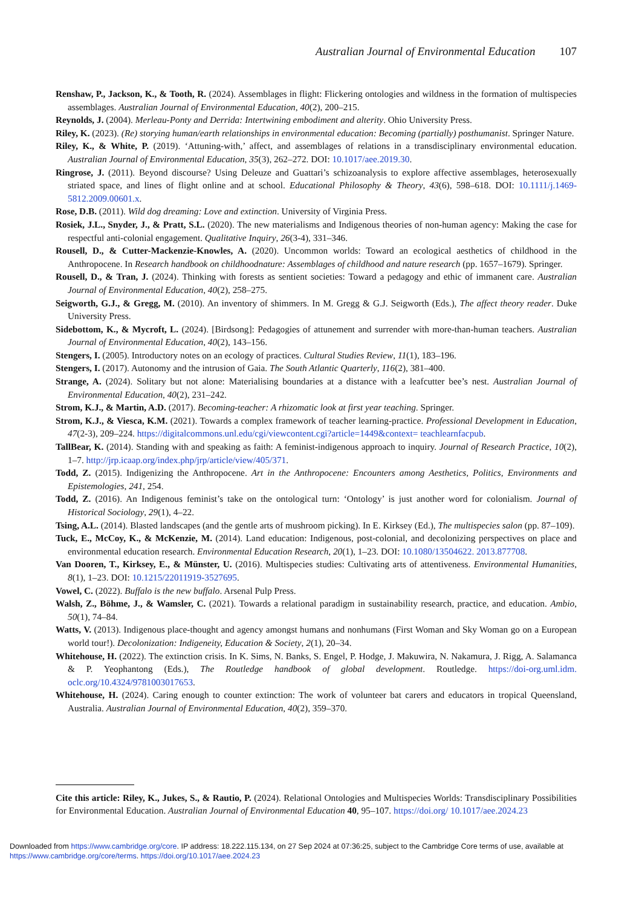Australian Journal of Environmental Education 107
Renshaw, P., Jackson, K., & Tooth, R. (2024). Assemblages in flight: Flickering ontologies and wildness in the formation of multispecies assemblages. Australian Journal of Environmental Education, 40(2), 200–215.
Reynolds, J. (2004). Merleau-Ponty and Derrida: Intertwining embodiment and alterity. Ohio University Press.
Riley, K. (2023). (Re) storying human/earth relationships in environmental education: Becoming (partially) posthumanist. Springer Nature.
Riley, K., & White, P. (2019). ‘Attuning-with,’ affect, and assemblages of relations in a transdisciplinary environmental education. Australian Journal of Environmental Education, 35(3), 262–272. DOI: 10.1017/aee.2019.30.
Ringrose, J. (2011). Beyond discourse? Using Deleuze and Guattari’s schizoanalysis to explore affective assemblages, heterosexually striated space, and lines of flight online and at school. Educational Philosophy & Theory, 43(6), 598–618. DOI: 10.1111/j.1469-5812.2009.00601.x.
Rose, D.B. (2011). Wild dog dreaming: Love and extinction. University of Virginia Press.
Rosiek, J.L., Snyder, J., & Pratt, S.L. (2020). The new materialisms and Indigenous theories of non-human agency: Making the case for respectful anti-colonial engagement. Qualitative Inquiry, 26(3-4), 331–346.
Rousell, D., & Cutter-Mackenzie-Knowles, A. (2020). Uncommon worlds: Toward an ecological aesthetics of childhood in the Anthropocene. In Research handbook on childhoodnature: Assemblages of childhood and nature research (pp. 1657–1679). Springer.
Rousell, D., & Tran, J. (2024). Thinking with forests as sentient societies: Toward a pedagogy and ethic of immanent care. Australian Journal of Environmental Education, 40(2), 258–275.
Seigworth, G.J., & Gregg, M. (2010). An inventory of shimmers. In M. Gregg & G.J. Seigworth (Eds.), The affect theory reader. Duke University Press.
Sidebottom, K., & Mycroft, L. (2024). [Birdsong]: Pedagogies of attunement and surrender with more-than-human teachers. Australian Journal of Environmental Education, 40(2), 143–156.
Stengers, I. (2005). Introductory notes on an ecology of practices. Cultural Studies Review, 11(1), 183–196.
Stengers, I. (2017). Autonomy and the intrusion of Gaia. The South Atlantic Quarterly, 116(2), 381–400.
Strange, A. (2024). Solitary but not alone: Materialising boundaries at a distance with a leafcutter bee’s nest. Australian Journal of Environmental Education, 40(2), 231–242.
Strom, K.J., & Martin, A.D. (2017). Becoming-teacher: A rhizomatic look at first year teaching. Springer.
Strom, K.J., & Viesca, K.M. (2021). Towards a complex framework of teacher learning-practice. Professional Development in Education, 47(2-3), 209–224. https://digitalcommons.unl.edu/cgi/viewcontent.cgi?article=1449&context= teachlearnfacpub.
TallBear, K. (2014). Standing with and speaking as faith: A feminist-indigenous approach to inquiry. Journal of Research Practice, 10(2), 1–7. http://jrp.icaap.org/index.php/jrp/article/view/405/371.
Todd, Z. (2015). Indigenizing the Anthropocene. Art in the Anthropocene: Encounters among Aesthetics, Politics, Environments and Epistemologies, 241, 254.
Todd, Z. (2016). An Indigenous feminist’s take on the ontological turn: ‘Ontology’ is just another word for colonialism. Journal of Historical Sociology, 29(1), 4–22.
Tsing, A.L. (2014). Blasted landscapes (and the gentle arts of mushroom picking). In E. Kirksey (Ed.), The multispecies salon (pp. 87–109).
Tuck, E., McCoy, K., & McKenzie, M. (2014). Land education: Indigenous, post-colonial, and decolonizing perspectives on place and environmental education research. Environmental Education Research, 20(1), 1–23. DOI: 10.1080/13504622. 2013.877708.
Van Dooren, T., Kirksey, E., & Münster, U. (2016). Multispecies studies: Cultivating arts of attentiveness. Environmental Humanities, 8(1), 1–23. DOI: 10.1215/22011919-3527695.
Vowel, C. (2022). Buffalo is the new buffalo. Arsenal Pulp Press.
Walsh, Z., Böhme, J., & Wamsler, C. (2021). Towards a relational paradigm in sustainability research, practice, and education. Ambio, 50(1), 74–84.
Watts, V. (2013). Indigenous place-thought and agency amongst humans and nonhumans (First Woman and Sky Woman go on a European world tour!). Decolonization: Indigeneity, Education & Society, 2(1), 20–34.
Whitehouse, H. (2022). The extinction crisis. In K. Sims, N. Banks, S. Engel, P. Hodge, J. Makuwira, N. Nakamura, J. Rigg, A. Salamanca & P. Yeophantong (Eds.), The Routledge handbook of global development. Routledge. https://doi-org.uml.idm. oclc.org/10.4324/9781003017653.
Whitehouse, H. (2024). Caring enough to counter extinction: The work of volunteer bat carers and educators in tropical Queensland, Australia. Australian Journal of Environmental Education, 40(2), 359–370.
Cite this article: Riley, K., Jukes, S., & Rautio, P. (2024). Relational Ontologies and Multispecies Worlds: Transdisciplinary Possibilities for Environmental Education. Australian Journal of Environmental Education 40, 95–107. https://doi.org/ 10.1017/aee.2024.23
Downloaded from https://www.cambridge.org/core. IP address: 18.222.115.134, on 27 Sep 2024 at 07:36:25, subject to the Cambridge Core terms of use, available at https://www.cambridge.org/core/terms. https://doi.org/10.1017/aee.2024.23